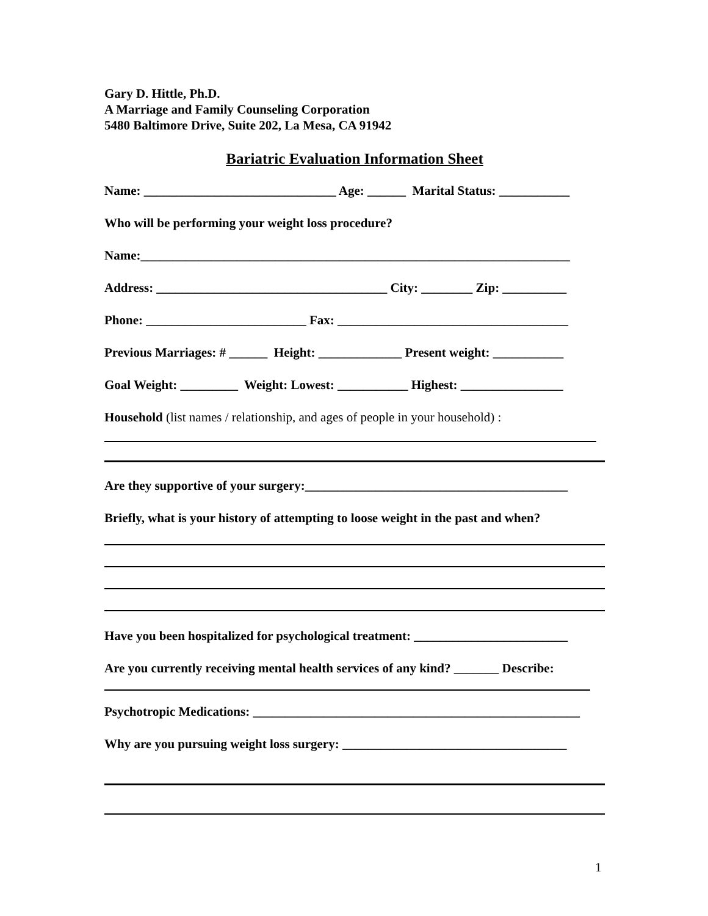Gary D. Hittle, Ph.D. A Marriage and Family Counseling Corporation 5480 Baltimore Drive, Suite 202, La Mesa, CA 91942
Bariatric Evaluation Information Sheet
Name: ______________________________ Age: ______ Marital Status: ___________
Who will be performing your weight loss procedure?
Name:___________________________________________________________________
Address: ____________________________________ City: ________ Zip: __________
Phone: _________________________ Fax: ____________________________________
Previous Marriages: # ______ Height: _____________ Present weight: ___________
Goal Weight: _________ Weight: Lowest: ___________ Highest: ________________
Household (list names / relationship, and ages of people in your household) :
Are they supportive of your surgery:_________________________________________
Briefly, what is your history of attempting to loose weight in the past and when?
Have you been hospitalized for psychological treatment: ________________________
Are you currently receiving mental health services of any kind? _______ Describe:
Psychotropic Medications: ___________________________________________________
Why are you pursuing weight loss surgery: ___________________________________
1